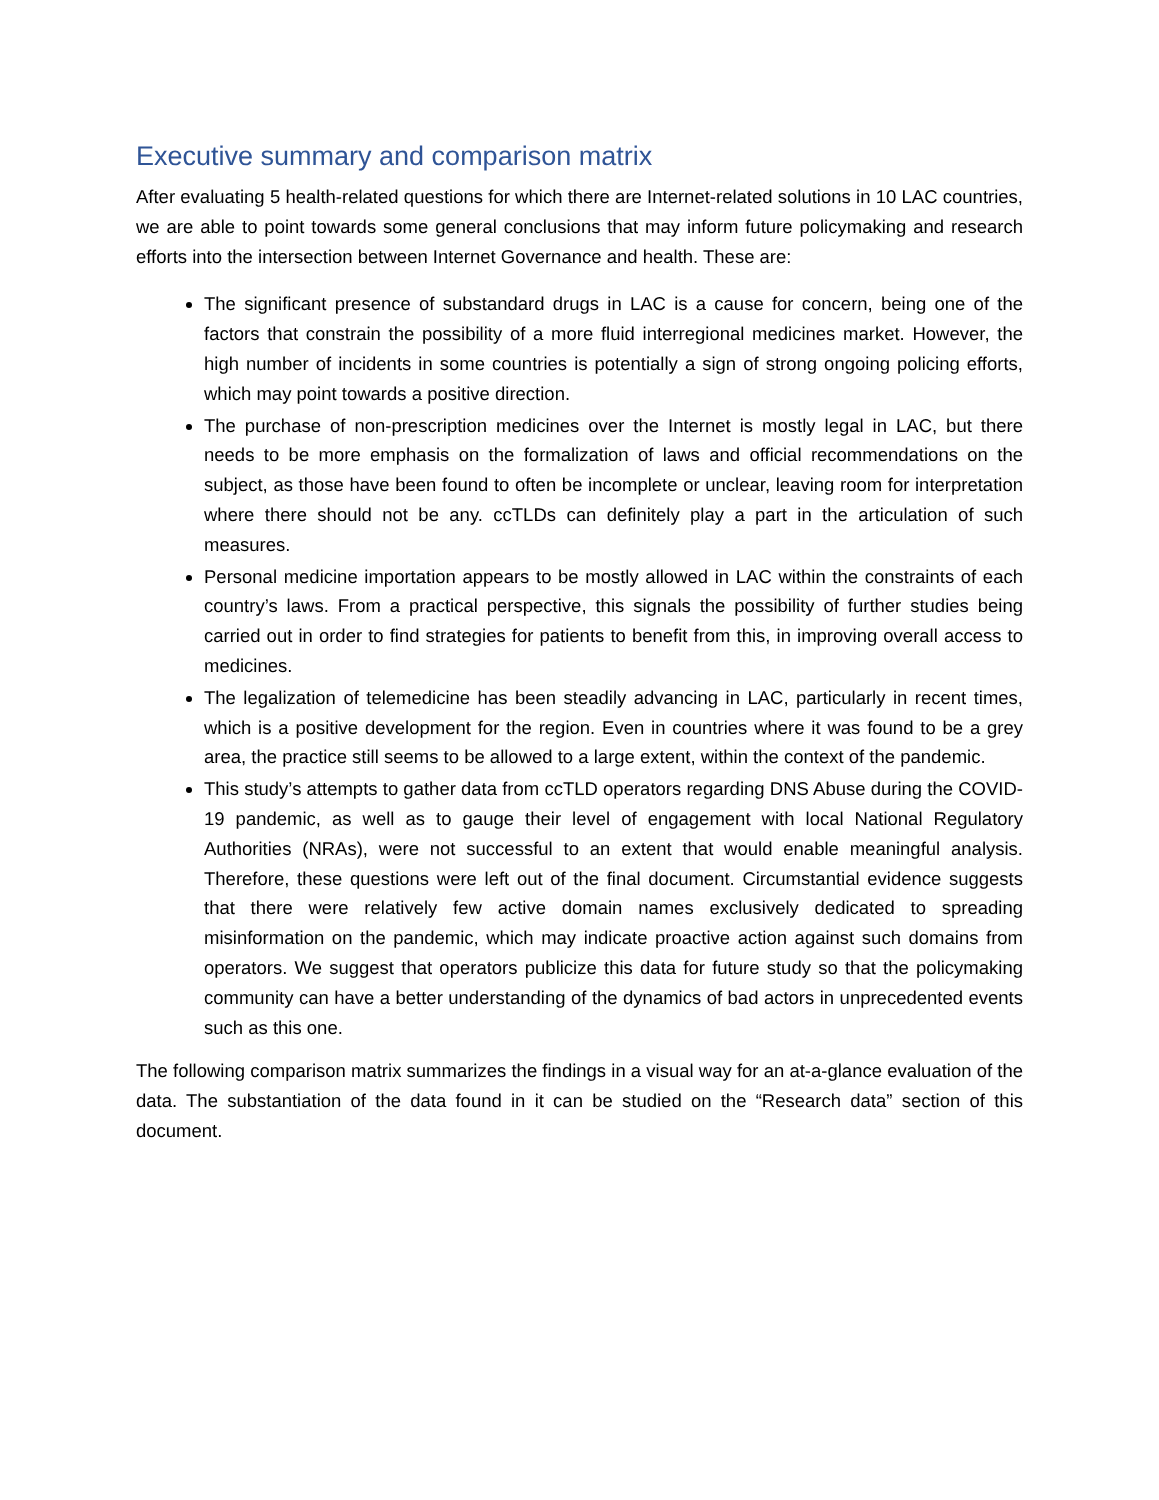Executive summary and comparison matrix
After evaluating 5 health-related questions for which there are Internet-related solutions in 10 LAC countries, we are able to point towards some general conclusions that may inform future policymaking and research efforts into the intersection between Internet Governance and health. These are:
The significant presence of substandard drugs in LAC is a cause for concern, being one of the factors that constrain the possibility of a more fluid interregional medicines market. However, the high number of incidents in some countries is potentially a sign of strong ongoing policing efforts, which may point towards a positive direction.
The purchase of non-prescription medicines over the Internet is mostly legal in LAC, but there needs to be more emphasis on the formalization of laws and official recommendations on the subject, as those have been found to often be incomplete or unclear, leaving room for interpretation where there should not be any. ccTLDs can definitely play a part in the articulation of such measures.
Personal medicine importation appears to be mostly allowed in LAC within the constraints of each country’s laws. From a practical perspective, this signals the possibility of further studies being carried out in order to find strategies for patients to benefit from this, in improving overall access to medicines.
The legalization of telemedicine has been steadily advancing in LAC, particularly in recent times, which is a positive development for the region. Even in countries where it was found to be a grey area, the practice still seems to be allowed to a large extent, within the context of the pandemic.
This study’s attempts to gather data from ccTLD operators regarding DNS Abuse during the COVID-19 pandemic, as well as to gauge their level of engagement with local National Regulatory Authorities (NRAs), were not successful to an extent that would enable meaningful analysis. Therefore, these questions were left out of the final document. Circumstantial evidence suggests that there were relatively few active domain names exclusively dedicated to spreading misinformation on the pandemic, which may indicate proactive action against such domains from operators. We suggest that operators publicize this data for future study so that the policymaking community can have a better understanding of the dynamics of bad actors in unprecedented events such as this one.
The following comparison matrix summarizes the findings in a visual way for an at-a-glance evaluation of the data. The substantiation of the data found in it can be studied on the “Research data” section of this document.